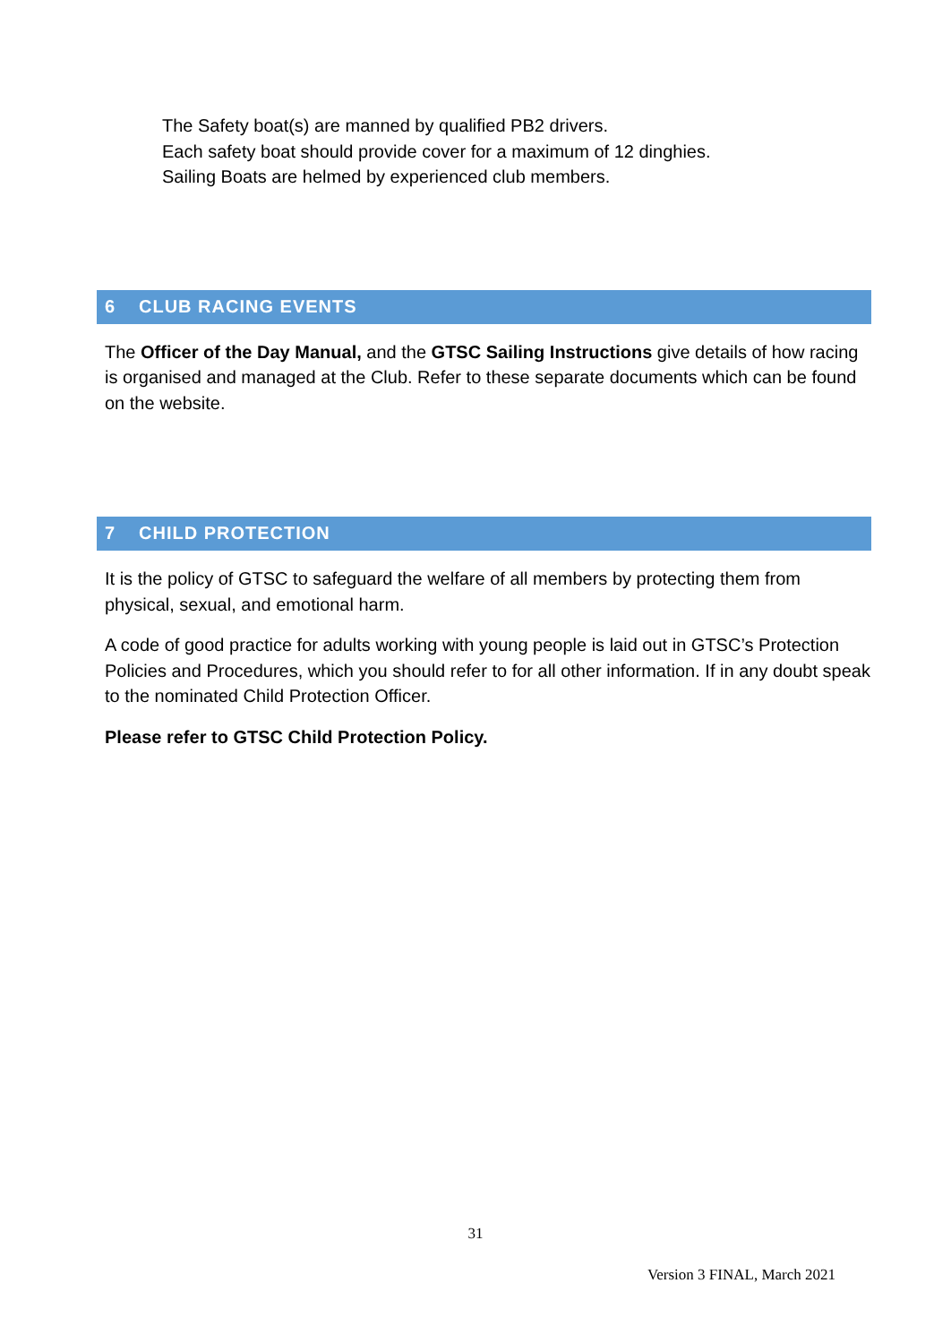The Safety boat(s) are manned by qualified PB2 drivers.
Each safety boat should provide cover for a maximum of 12 dinghies.
Sailing Boats are helmed by experienced club members.
6 CLUB RACING EVENTS
The Officer of the Day Manual, and the GTSC Sailing Instructions give details of how racing is organised and managed at the Club. Refer to these separate documents which can be found on the website.
7 CHILD PROTECTION
It is the policy of GTSC to safeguard the welfare of all members by protecting them from physical, sexual, and emotional harm.
A code of good practice for adults working with young people is laid out in GTSC’s Protection Policies and Procedures, which you should refer to for all other information. If in any doubt speak to the nominated Child Protection Officer.
Please refer to GTSC Child Protection Policy.
31
Version 3 FINAL, March 2021